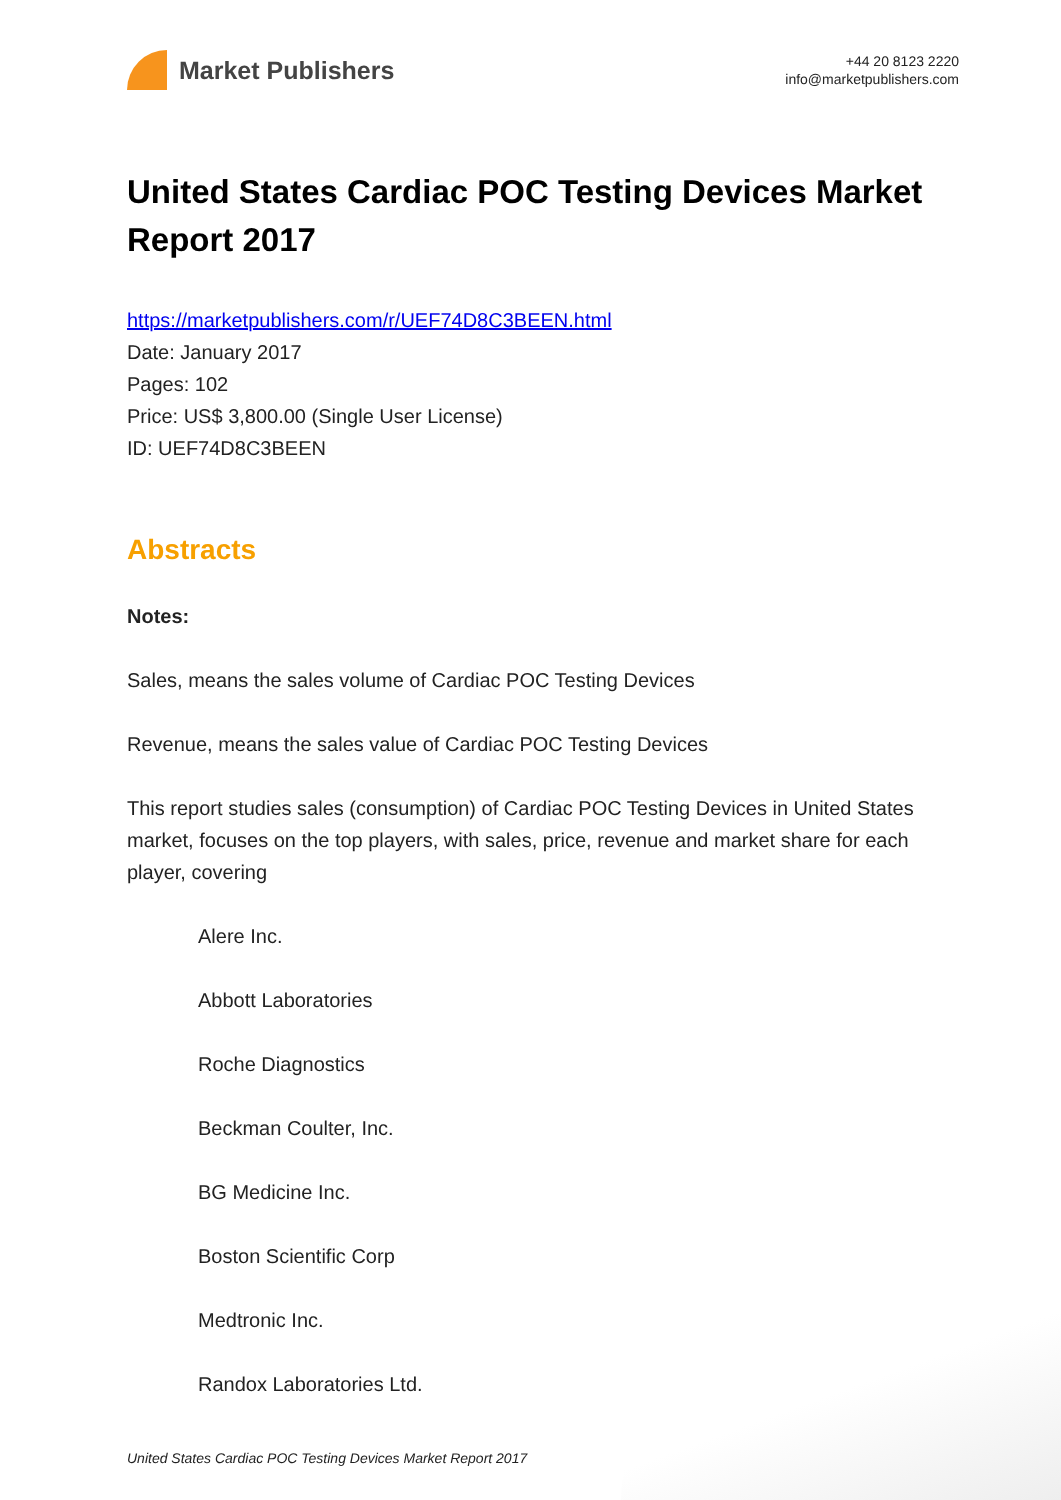Market Publishers
+44 20 8123 2220
info@marketpublishers.com
United States Cardiac POC Testing Devices Market Report 2017
https://marketpublishers.com/r/UEF74D8C3BEEN.html
Date: January 2017
Pages: 102
Price: US$ 3,800.00 (Single User License)
ID: UEF74D8C3BEEN
Abstracts
Notes:
Sales, means the sales volume of Cardiac POC Testing Devices
Revenue, means the sales value of Cardiac POC Testing Devices
This report studies sales (consumption) of Cardiac POC Testing Devices in United States market, focuses on the top players, with sales, price, revenue and market share for each player, covering
Alere Inc.
Abbott Laboratories
Roche Diagnostics
Beckman Coulter, Inc.
BG Medicine Inc.
Boston Scientific Corp
Medtronic Inc.
Randox Laboratories Ltd.
United States Cardiac POC Testing Devices Market Report 2017